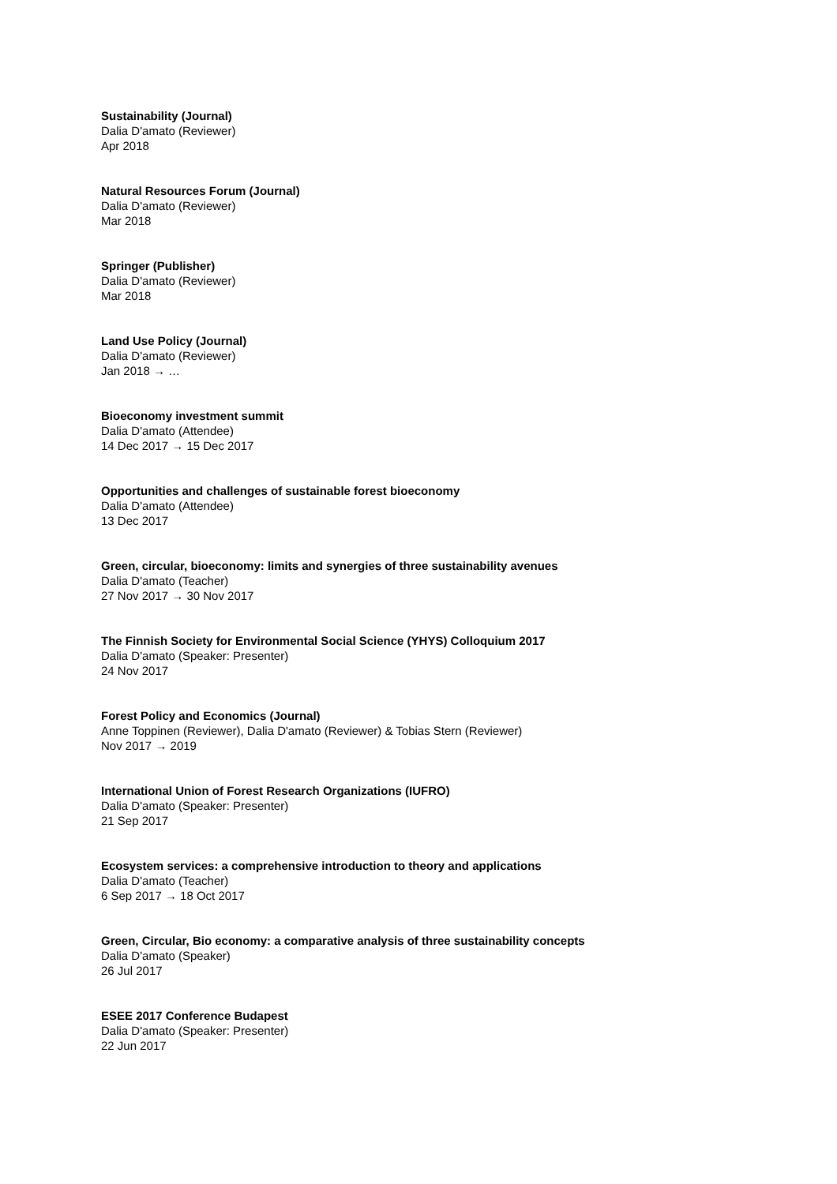Sustainability (Journal)
Dalia D'amato (Reviewer)
Apr 2018
Natural Resources Forum (Journal)
Dalia D'amato (Reviewer)
Mar 2018
Springer (Publisher)
Dalia D'amato (Reviewer)
Mar 2018
Land Use Policy (Journal)
Dalia D'amato (Reviewer)
Jan 2018 → …
Bioeconomy investment summit
Dalia D'amato (Attendee)
14 Dec 2017 → 15 Dec 2017
Opportunities and challenges of sustainable forest bioeconomy
Dalia D'amato (Attendee)
13 Dec 2017
Green, circular, bioeconomy: limits and synergies of three sustainability avenues
Dalia D'amato (Teacher)
27 Nov 2017 → 30 Nov 2017
The Finnish Society for Environmental Social Science (YHYS) Colloquium 2017
Dalia D'amato (Speaker: Presenter)
24 Nov 2017
Forest Policy and Economics (Journal)
Anne Toppinen (Reviewer), Dalia D'amato (Reviewer) & Tobias Stern (Reviewer)
Nov 2017 → 2019
International Union of Forest Research Organizations (IUFRO)
Dalia D'amato (Speaker: Presenter)
21 Sep 2017
Ecosystem services: a comprehensive introduction to theory and applications
Dalia D'amato (Teacher)
6 Sep 2017 → 18 Oct 2017
Green, Circular, Bio economy: a comparative analysis of three sustainability concepts
Dalia D'amato (Speaker)
26 Jul 2017
ESEE 2017 Conference Budapest
Dalia D'amato (Speaker: Presenter)
22 Jun 2017